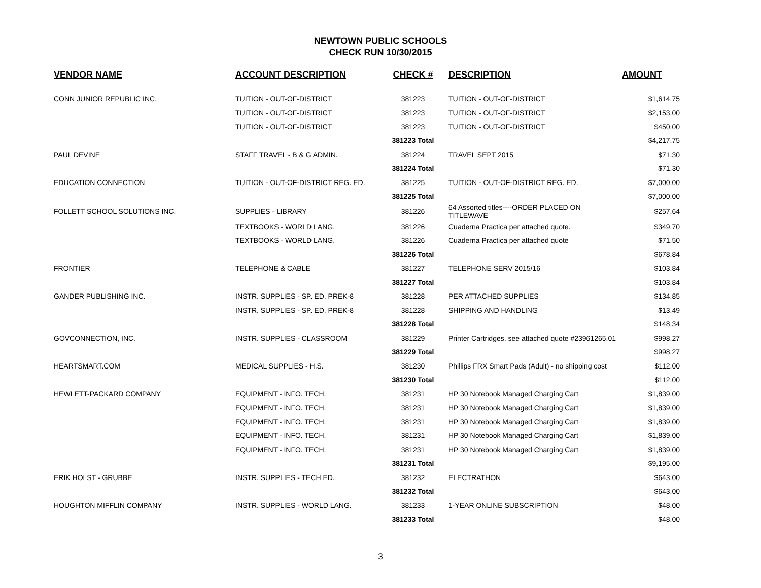NEWTOWN PUBLIC SCHOOLS
CHECK RUN 10/30/2015
| VENDOR NAME | ACCOUNT DESCRIPTION | CHECK # | DESCRIPTION | AMOUNT |
| --- | --- | --- | --- | --- |
| CONN JUNIOR REPUBLIC INC. | TUITION - OUT-OF-DISTRICT | 381223 | TUITION - OUT-OF-DISTRICT | $1,614.75 |
| | TUITION - OUT-OF-DISTRICT | 381223 | TUITION - OUT-OF-DISTRICT | $2,153.00 |
| | TUITION - OUT-OF-DISTRICT | 381223 | TUITION - OUT-OF-DISTRICT | $450.00 |
| | | 381223 Total | | $4,217.75 |
| PAUL DEVINE | STAFF TRAVEL - B & G ADMIN. | 381224 | TRAVEL SEPT 2015 | $71.30 |
| | | 381224 Total | | $71.30 |
| EDUCATION CONNECTION | TUITION - OUT-OF-DISTRICT REG. ED. | 381225 | TUITION - OUT-OF-DISTRICT REG. ED. | $7,000.00 |
| | | 381225 Total | | $7,000.00 |
| FOLLETT SCHOOL SOLUTIONS INC. | SUPPLIES - LIBRARY | 381226 | 64 Assorted titles----ORDER PLACED ON TITLEWAVE | $257.64 |
| | TEXTBOOKS - WORLD LANG. | 381226 | Cuaderna Practica per attached quote. | $349.70 |
| | TEXTBOOKS - WORLD LANG. | 381226 | Cuaderna Practica per attached quote | $71.50 |
| | | 381226 Total | | $678.84 |
| FRONTIER | TELEPHONE & CABLE | 381227 | TELEPHONE SERV 2015/16 | $103.84 |
| | | 381227 Total | | $103.84 |
| GANDER PUBLISHING INC. | INSTR. SUPPLIES - SP. ED. PREK-8 | 381228 | PER ATTACHED SUPPLIES | $134.85 |
| | INSTR. SUPPLIES - SP. ED. PREK-8 | 381228 | SHIPPING AND HANDLING | $13.49 |
| | | 381228 Total | | $148.34 |
| GOVCONNECTION, INC. | INSTR. SUPPLIES - CLASSROOM | 381229 | Printer Cartridges, see attached quote #23961265.01 | $998.27 |
| | | 381229 Total | | $998.27 |
| HEARTSMART.COM | MEDICAL SUPPLIES - H.S. | 381230 | Phillips FRX Smart Pads (Adult) - no shipping cost | $112.00 |
| | | 381230 Total | | $112.00 |
| HEWLETT-PACKARD COMPANY | EQUIPMENT - INFO. TECH. | 381231 | HP 30 Notebook Managed Charging Cart | $1,839.00 |
| | EQUIPMENT - INFO. TECH. | 381231 | HP 30 Notebook Managed Charging Cart | $1,839.00 |
| | EQUIPMENT - INFO. TECH. | 381231 | HP 30 Notebook Managed Charging Cart | $1,839.00 |
| | EQUIPMENT - INFO. TECH. | 381231 | HP 30 Notebook Managed Charging Cart | $1,839.00 |
| | EQUIPMENT - INFO. TECH. | 381231 | HP 30 Notebook Managed Charging Cart | $1,839.00 |
| | | 381231 Total | | $9,195.00 |
| ERIK HOLST - GRUBBE | INSTR. SUPPLIES - TECH ED. | 381232 | ELECTRATHON | $643.00 |
| | | 381232 Total | | $643.00 |
| HOUGHTON MIFFLIN COMPANY | INSTR. SUPPLIES - WORLD LANG. | 381233 | 1-YEAR ONLINE SUBSCRIPTION | $48.00 |
| | | 381233 Total | | $48.00 |
3